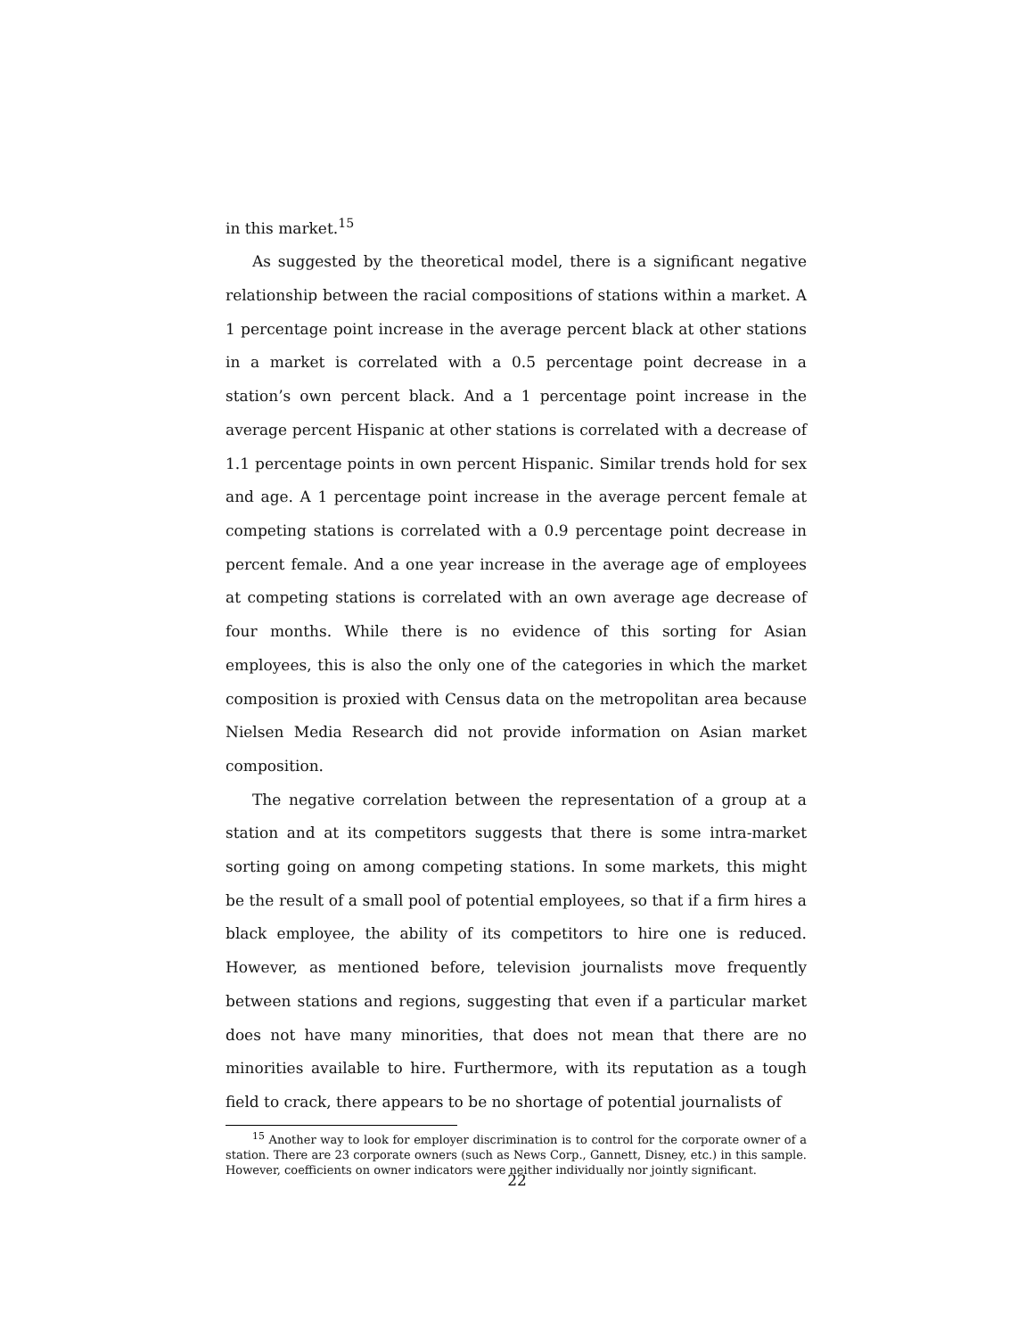in this market.<sup>15</sup>
As suggested by the theoretical model, there is a significant negative relationship between the racial compositions of stations within a market. A 1 percentage point increase in the average percent black at other stations in a market is correlated with a 0.5 percentage point decrease in a station’s own percent black. And a 1 percentage point increase in the average percent Hispanic at other stations is correlated with a decrease of 1.1 percentage points in own percent Hispanic. Similar trends hold for sex and age. A 1 percentage point increase in the average percent female at competing stations is correlated with a 0.9 percentage point decrease in percent female. And a one year increase in the average age of employees at competing stations is correlated with an own average age decrease of four months. While there is no evidence of this sorting for Asian employees, this is also the only one of the categories in which the market composition is proxied with Census data on the metropolitan area because Nielsen Media Research did not provide information on Asian market composition.
The negative correlation between the representation of a group at a station and at its competitors suggests that there is some intra-market sorting going on among competing stations. In some markets, this might be the result of a small pool of potential employees, so that if a firm hires a black employee, the ability of its competitors to hire one is reduced. However, as mentioned before, television journalists move frequently between stations and regions, suggesting that even if a particular market does not have many minorities, that does not mean that there are no minorities available to hire. Furthermore, with its reputation as a tough field to crack, there appears to be no shortage of potential journalists of
<sup>15</sup> Another way to look for employer discrimination is to control for the corporate owner of a station. There are 23 corporate owners (such as News Corp., Gannett, Disney, etc.) in this sample. However, coefficients on owner indicators were neither individually nor jointly significant.
22